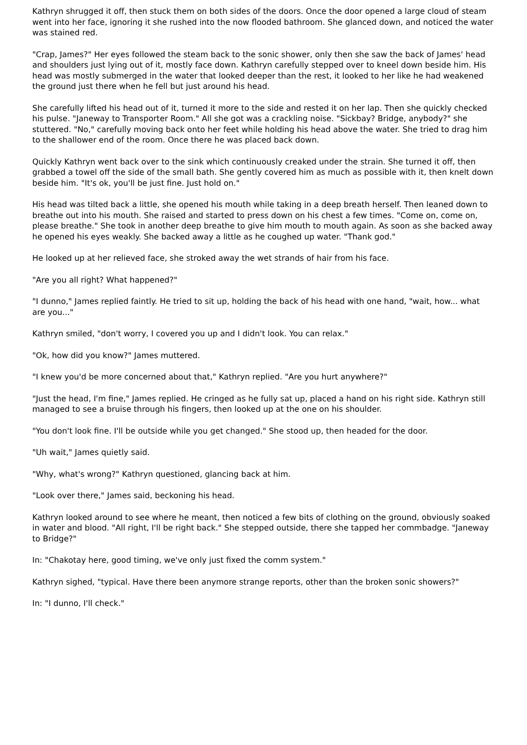Kathryn shrugged it off, then stuck them on both sides of the doors. Once the door opened a large cloud of steam went into her face, ignoring it she rushed into the now flooded bathroom. She glanced down, and noticed the water was stained red.
"Crap, James?" Her eyes followed the steam back to the sonic shower, only then she saw the back of James' head and shoulders just lying out of it, mostly face down. Kathryn carefully stepped over to kneel down beside him. His head was mostly submerged in the water that looked deeper than the rest, it looked to her like he had weakened the ground just there when he fell but just around his head.
She carefully lifted his head out of it, turned it more to the side and rested it on her lap. Then she quickly checked his pulse. "Janeway to Transporter Room." All she got was a crackling noise. "Sickbay? Bridge, anybody?" she stuttered. "No," carefully moving back onto her feet while holding his head above the water. She tried to drag him to the shallower end of the room. Once there he was placed back down.
Quickly Kathryn went back over to the sink which continuously creaked under the strain. She turned it off, then grabbed a towel off the side of the small bath. She gently covered him as much as possible with it, then knelt down beside him. "It's ok, you'll be just fine. Just hold on."
His head was tilted back a little, she opened his mouth while taking in a deep breath herself. Then leaned down to breathe out into his mouth. She raised and started to press down on his chest a few times. "Come on, come on, please breathe." She took in another deep breathe to give him mouth to mouth again. As soon as she backed away he opened his eyes weakly. She backed away a little as he coughed up water. "Thank god."
He looked up at her relieved face, she stroked away the wet strands of hair from his face.
"Are you all right? What happened?"
"I dunno," James replied faintly. He tried to sit up, holding the back of his head with one hand, "wait, how... what are you..."
Kathryn smiled, "don't worry, I covered you up and I didn't look. You can relax."
"Ok, how did you know?" James muttered.
"I knew you'd be more concerned about that," Kathryn replied. "Are you hurt anywhere?"
"Just the head, I'm fine," James replied. He cringed as he fully sat up, placed a hand on his right side. Kathryn still managed to see a bruise through his fingers, then looked up at the one on his shoulder.
"You don't look fine. I'll be outside while you get changed." She stood up, then headed for the door.
"Uh wait," James quietly said.
"Why, what's wrong?" Kathryn questioned, glancing back at him.
"Look over there," James said, beckoning his head.
Kathryn looked around to see where he meant, then noticed a few bits of clothing on the ground, obviously soaked in water and blood. "All right, I'll be right back." She stepped outside, there she tapped her commbadge. "Janeway to Bridge?"
In: "Chakotay here, good timing, we've only just fixed the comm system."
Kathryn sighed, "typical. Have there been anymore strange reports, other than the broken sonic showers?"
In: "I dunno, I'll check."